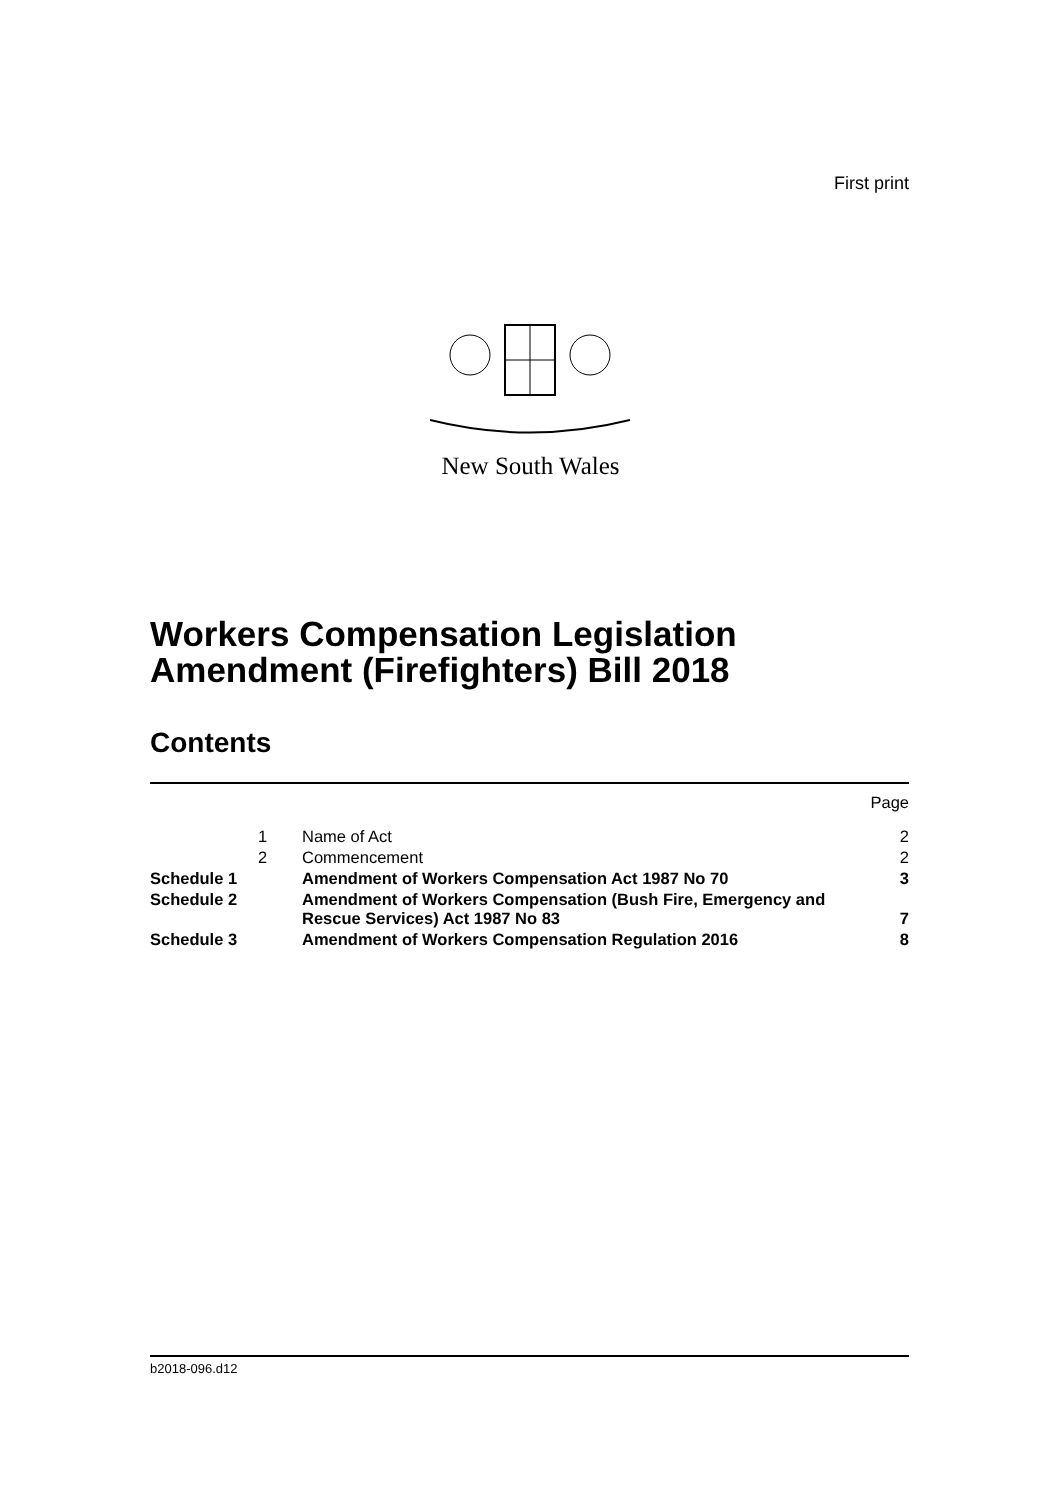First print
New South Wales
Workers Compensation Legislation
Amendment (Firefighters) Bill 2018
Contents
| | | | Page |
| | 1 | Name of Act | 2 |
| | 2 | Commencement | 2 |
| Schedule 1 | | Amendment of Workers Compensation Act 1987 No 70 | 3 |
| Schedule 2 | | Amendment of Workers Compensation (Bush Fire, Emergency and Rescue Services) Act 1987 No 83 | 7 |
| Schedule 3 | | Amendment of Workers Compensation Regulation 2016 | 8 |
b2018-096.d12